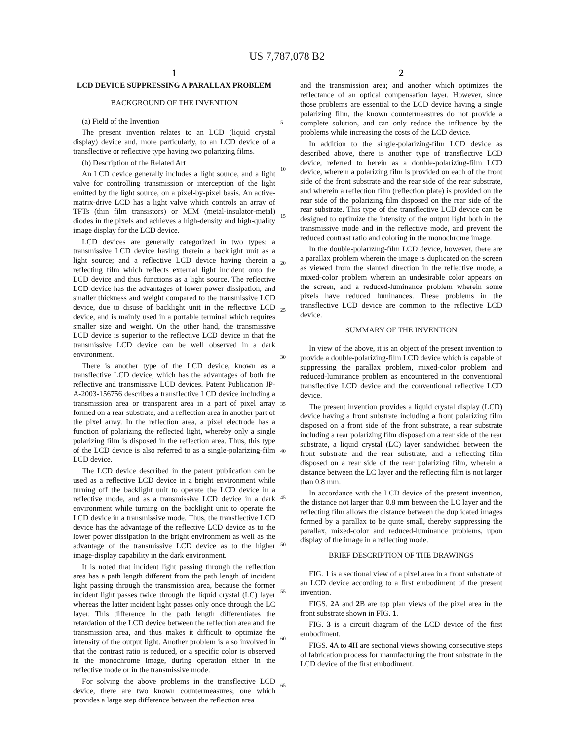US 7,787,078 B2
1
LCD DEVICE SUPPRESSING A PARALLAX PROBLEM
BACKGROUND OF THE INVENTION
(a) Field of the Invention
The present invention relates to an LCD (liquid crystal display) device and, more particularly, to an LCD device of a transflective or reflective type having two polarizing films.
(b) Description of the Related Art
An LCD device generally includes a light source, and a light valve for controlling transmission or interception of the light emitted by the light source, on a pixel-by-pixel basis. An active-matrix-drive LCD has a light valve which controls an array of TFTs (thin film transistors) or MIM (metal-insulator-metal) diodes in the pixels and achieves a high-density and high-quality image display for the LCD device.
LCD devices are generally categorized in two types: a transmissive LCD device having therein a backlight unit as a light source; and a reflective LCD device having therein a reflecting film which reflects external light incident onto the LCD device and thus functions as a light source. The reflective LCD device has the advantages of lower power dissipation, and smaller thickness and weight compared to the transmissive LCD device, due to disuse of backlight unit in the reflective LCD device, and is mainly used in a portable terminal which requires smaller size and weight. On the other hand, the transmissive LCD device is superior to the reflective LCD device in that the transmissive LCD device can be well observed in a dark environment.
There is another type of the LCD device, known as a transflective LCD device, which has the advantages of both the reflective and transmissive LCD devices. Patent Publication JP-A-2003-156756 describes a transflective LCD device including a transmission area or transparent area in a part of pixel array formed on a rear substrate, and a reflection area in another part of the pixel array. In the reflection area, a pixel electrode has a function of polarizing the reflected light, whereby only a single polarizing film is disposed in the reflection area. Thus, this type of the LCD device is also referred to as a single-polarizing-film LCD device.
The LCD device described in the patent publication can be used as a reflective LCD device in a bright environment while turning off the backlight unit to operate the LCD device in a reflective mode, and as a transmissive LCD device in a dark environment while turning on the backlight unit to operate the LCD device in a transmissive mode. Thus, the transflective LCD device has the advantage of the reflective LCD device as to the lower power dissipation in the bright environment as well as the advantage of the transmissive LCD device as to the higher image-display capability in the dark environment.
It is noted that incident light passing through the reflection area has a path length different from the path length of incident light passing through the transmission area, because the former incident light passes twice through the liquid crystal (LC) layer whereas the latter incident light passes only once through the LC layer. This difference in the path length differentiates the retardation of the LCD device between the reflection area and the transmission area, and thus makes it difficult to optimize the intensity of the output light. Another problem is also involved in that the contrast ratio is reduced, or a specific color is observed in the monochrome image, during operation either in the reflective mode or in the transmissive mode.
For solving the above problems in the transflective LCD device, there are two known countermeasures; one which provides a large step difference between the reflection area
2
and the transmission area; and another which optimizes the reflectance of an optical compensation layer. However, since those problems are essential to the LCD device having a single polarizing film, the known countermeasures do not provide a complete solution, and can only reduce the influence by the problems while increasing the costs of the LCD device.
In addition to the single-polarizing-film LCD device as described above, there is another type of transflective LCD device, referred to herein as a double-polarizing-film LCD device, wherein a polarizing film is provided on each of the front side of the front substrate and the rear side of the rear substrate, and wherein a reflection film (reflection plate) is provided on the rear side of the polarizing film disposed on the rear side of the rear substrate. This type of the transflective LCD device can be designed to optimize the intensity of the output light both in the transmissive mode and in the reflective mode, and prevent the reduced contrast ratio and coloring in the monochrome image.
In the double-polarizing-film LCD device, however, there are a parallax problem wherein the image is duplicated on the screen as viewed from the slanted direction in the reflective mode, a mixed-color problem wherein an undesirable color appears on the screen, and a reduced-luminance problem wherein some pixels have reduced luminances. These problems in the transflective LCD device are common to the reflective LCD device.
SUMMARY OF THE INVENTION
In view of the above, it is an object of the present invention to provide a double-polarizing-film LCD device which is capable of suppressing the parallax problem, mixed-color problem and reduced-luminance problem as encountered in the conventional transflective LCD device and the conventional reflective LCD device.
The present invention provides a liquid crystal display (LCD) device having a front substrate including a front polarizing film disposed on a front side of the front substrate, a rear substrate including a rear polarizing film disposed on a rear side of the rear substrate, a liquid crystal (LC) layer sandwiched between the front substrate and the rear substrate, and a reflecting film disposed on a rear side of the rear polarizing film, wherein a distance between the LC layer and the reflecting film is not larger than 0.8 mm.
In accordance with the LCD device of the present invention, the distance not larger than 0.8 mm between the LC layer and the reflecting film allows the distance between the duplicated images formed by a parallax to be quite small, thereby suppressing the parallax, mixed-color and reduced-luminance problems, upon display of the image in a reflecting mode.
BRIEF DESCRIPTION OF THE DRAWINGS
FIG. 1 is a sectional view of a pixel area in a front substrate of an LCD device according to a first embodiment of the present invention.
FIGS. 2 A and 2 B are top plan views of the pixel area in the front substrate shown in FIG. 1.
FIG. 3 is a circuit diagram of the LCD device of the first embodiment.
FIGS. 4 A to 4 H are sectional views showing consecutive steps of fabrication process for manufacturing the front substrate in the LCD device of the first embodiment.
5
10
15
20
25
30
35
40
45
50
55
60
65